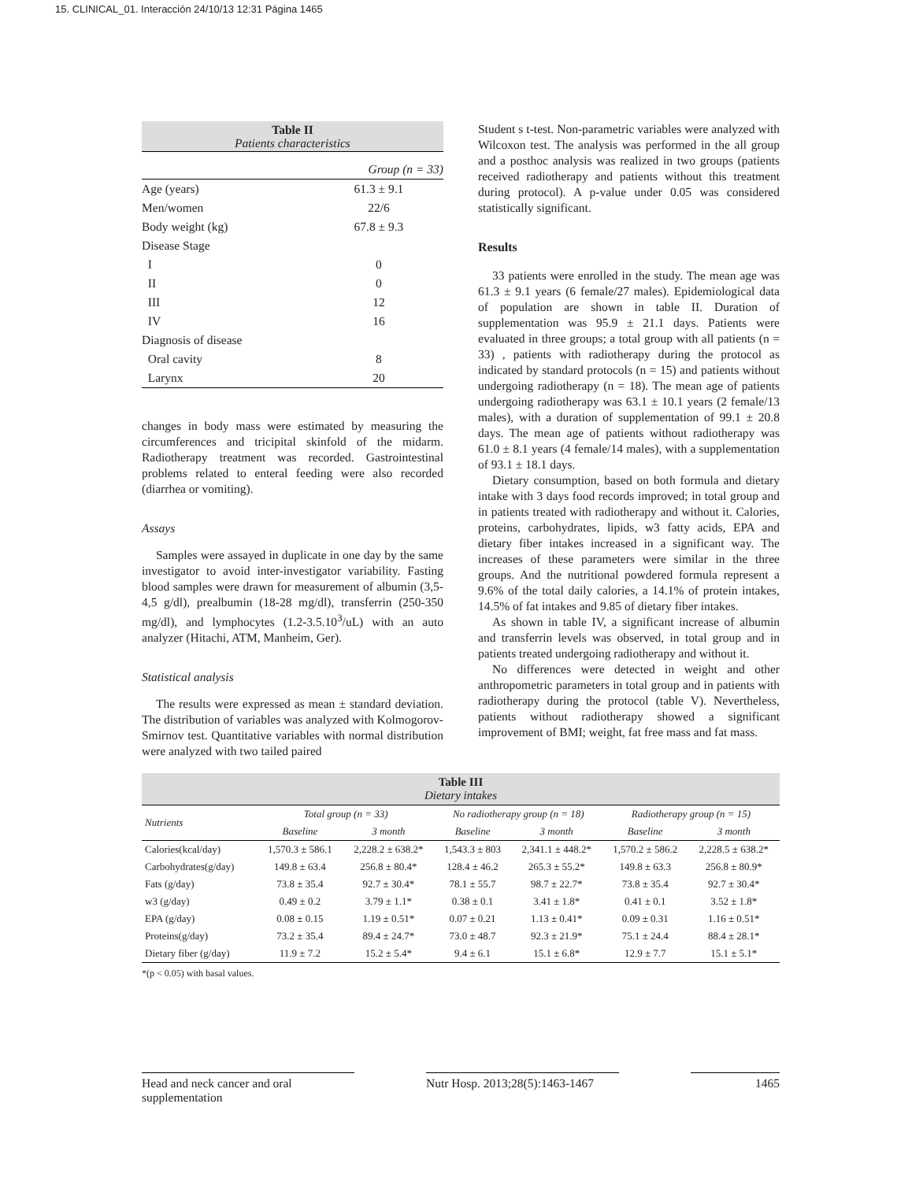15. CLINICAL_01. Interacción 24/10/13 12:31 Página 1465
| Table II Patients characteristics | |
| | Group (n = 33) |
| Age (years) | 61.3 ± 9.1 |
| Men/women | 22/6 |
| Body weight (kg) | 67.8 ± 9.3 |
| Disease Stage | |
| I | 0 |
| II | 0 |
| III | 12 |
| IV | 16 |
| Diagnosis of disease | |
| Oral cavity | 8 |
| Larynx | 20 |
changes in body mass were estimated by measuring the circumferences and tricipital skinfold of the midarm. Radiotherapy treatment was recorded. Gastrointestinal problems related to enteral feeding were also recorded (diarrhea or vomiting).
Assays
Samples were assayed in duplicate in one day by the same investigator to avoid inter-investigator variability. Fasting blood samples were drawn for measurement of albumin (3,5-4,5 g/dl), prealbumin (18-28 mg/dl), transferrin (250-350 mg/dl), and lymphocytes (1.2-3.5.10<sup>3</sup>/uL) with an auto analyzer (Hitachi, ATM, Manheim, Ger).
Statistical analysis
The results were expressed as mean ± standard deviation. The distribution of variables was analyzed with Kolmogorov-Smirnov test. Quantitative variables with normal distribution were analyzed with two tailed paired
Student s t-test. Non-parametric variables were analyzed with Wilcoxon test. The analysis was performed in the all group and a posthoc analysis was realized in two groups (patients received radiotherapy and patients without this treatment during protocol). A p-value under 0.05 was considered statistically significant.
Results
33 patients were enrolled in the study. The mean age was 61.3 ± 9.1 years (6 female/27 males). Epidemiological data of population are shown in table II. Duration of supplementation was 95.9 ± 21.1 days. Patients were evaluated in three groups; a total group with all patients (n = 33) , patients with radiotherapy during the protocol as indicated by standard protocols (n = 15) and patients without undergoing radiotherapy (n = 18). The mean age of patients undergoing radiotherapy was 63.1 ± 10.1 years (2 female/13 males), with a duration of supplementation of 99.1 ± 20.8 days. The mean age of patients without radiotherapy was 61.0 ± 8.1 years (4 female/14 males), with a supplementation of 93.1 ± 18.1 days.
Dietary consumption, based on both formula and dietary intake with 3 days food records improved; in total group and in patients treated with radiotherapy and without it. Calories, proteins, carbohydrates, lipids, w3 fatty acids, EPA and dietary fiber intakes increased in a significant way. The increases of these parameters were similar in the three groups. And the nutritional powdered formula represent a 9.6% of the total daily calories, a 14.1% of protein intakes, 14.5% of fat intakes and 9.85 of dietary fiber intakes.
As shown in table IV, a significant increase of albumin and transferrin levels was observed, in total group and in patients treated undergoing radiotherapy and without it.
No differences were detected in weight and other anthropometric parameters in total group and in patients with radiotherapy during the protocol (table V). Nevertheless, patients without radiotherapy showed a significant improvement of BMI; weight, fat free mass and fat mass.
| Table III Dietary intakes | | | | | | |
| Nutrients | Total group (n = 33) | | No radiotherapy group (n = 18) | | Radiotherapy group (n = 15) | |
| | Baseline | 3 month | Baseline | 3 month | Baseline | 3 month |
| Calories(kcal/day) | 1,570.3 ± 586.1 | 2,228.2 ± 638.2* | 1,543.3 ± 803 | 2,341.1 ± 448.2* | 1,570.2 ± 586.2 | 2,228.5 ± 638.2* |
| Carbohydrates(g/day) | 149.8 ± 63.4 | 256.8 ± 80.4* | 128.4 ± 46.2 | 265.3 ± 55.2* | 149.8 ± 63.3 | 256.8 ± 80.9* |
| Fats (g/day) | 73.8 ± 35.4 | 92.7 ± 30.4* | 78.1 ± 55.7 | 98.7 ± 22.7* | 73.8 ± 35.4 | 92.7 ± 30.4* |
| w3 (g/day) | 0.49 ± 0.2 | 3.79 ± 1.1* | 0.38 ± 0.1 | 3.41 ± 1.8* | 0.41 ± 0.1 | 3.52 ± 1.8* |
| EPA (g/day) | 0.08 ± 0.15 | 1.19 ± 0.51* | 0.07 ± 0.21 | 1.13 ± 0.41* | 0.09 ± 0.31 | 1.16 ± 0.51* |
| Proteins(g/day) | 73.2 ± 35.4 | 89.4 ± 24.7* | 73.0 ± 48.7 | 92.3 ± 21.9* | 75.1 ± 24.4 | 88.4 ± 28.1* |
| Dietary fiber (g/day) | 11.9 ± 7.2 | 15.2 ± 5.4* | 9.4 ± 6.1 | 15.1 ± 6.8* | 12.9 ± 7.7 | 15.1 ± 5.1* |
*(p < 0.05) with basal values.
Head and neck cancer and oral supplementation
Nutr Hosp. 2013;28(5):1463-1467
1465